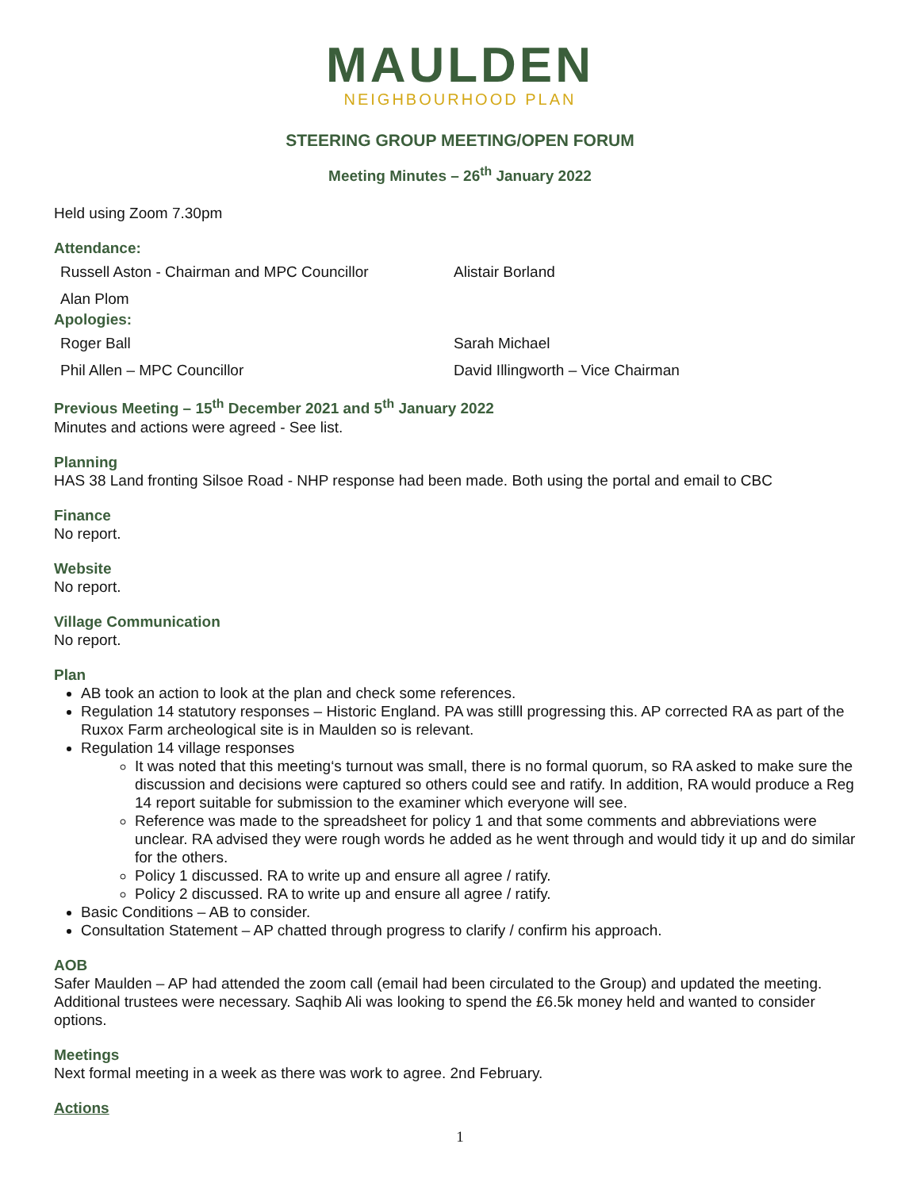MAULDEN
NEIGHBOURHOOD PLAN
STEERING GROUP MEETING/OPEN FORUM
Meeting Minutes – 26<sup>th</sup> January 2022
Held using Zoom 7.30pm
Attendance:
Russell Aston - Chairman and MPC Councillor Alistair Borland
Alan Plom
Apologies:
Roger Ball Sarah Michael
Phil Allen – MPC Councillor David Illingworth – Vice Chairman
Previous Meeting – 15<sup>th</sup> December 2021 and 5<sup>th</sup> January 2022
Minutes and actions were agreed - See list.
Planning
HAS 38 Land fronting Silsoe Road - NHP response had been made. Both using the portal and email to CBC
Finance
No report.
Website
No report.
Village Communication
No report.
Plan
AB took an action to look at the plan and check some references.
Regulation 14 statutory responses – Historic England. PA was stilll progressing this. AP corrected RA as part of the Ruxox Farm archeological site is in Maulden so is relevant.
Regulation 14 village responses
It was noted that this meeting‘s turnout was small, there is no formal quorum, so RA asked to make sure the discussion and decisions were captured so others could see and ratify. In addition, RA would produce a Reg 14 report suitable for submission to the examiner which everyone will see.
Reference was made to the spreadsheet for policy 1 and that some comments and abbreviations were unclear. RA advised they were rough words he added as he went through and would tidy it up and do similar for the others.
Policy 1 discussed. RA to write up and ensure all agree / ratify.
Policy 2 discussed. RA to write up and ensure all agree / ratify.
Basic Conditions – AB to consider.
Consultation Statement – AP chatted through progress to clarify / confirm his approach.
AOB
Safer Maulden – AP had attended the zoom call (email had been circulated to the Group) and updated the meeting. Additional trustees were necessary. Saqhib Ali was looking to spend the £6.5k money held and wanted to consider options.
Meetings
Next formal meeting in a week as there was work to agree. 2nd February.
Actions
1